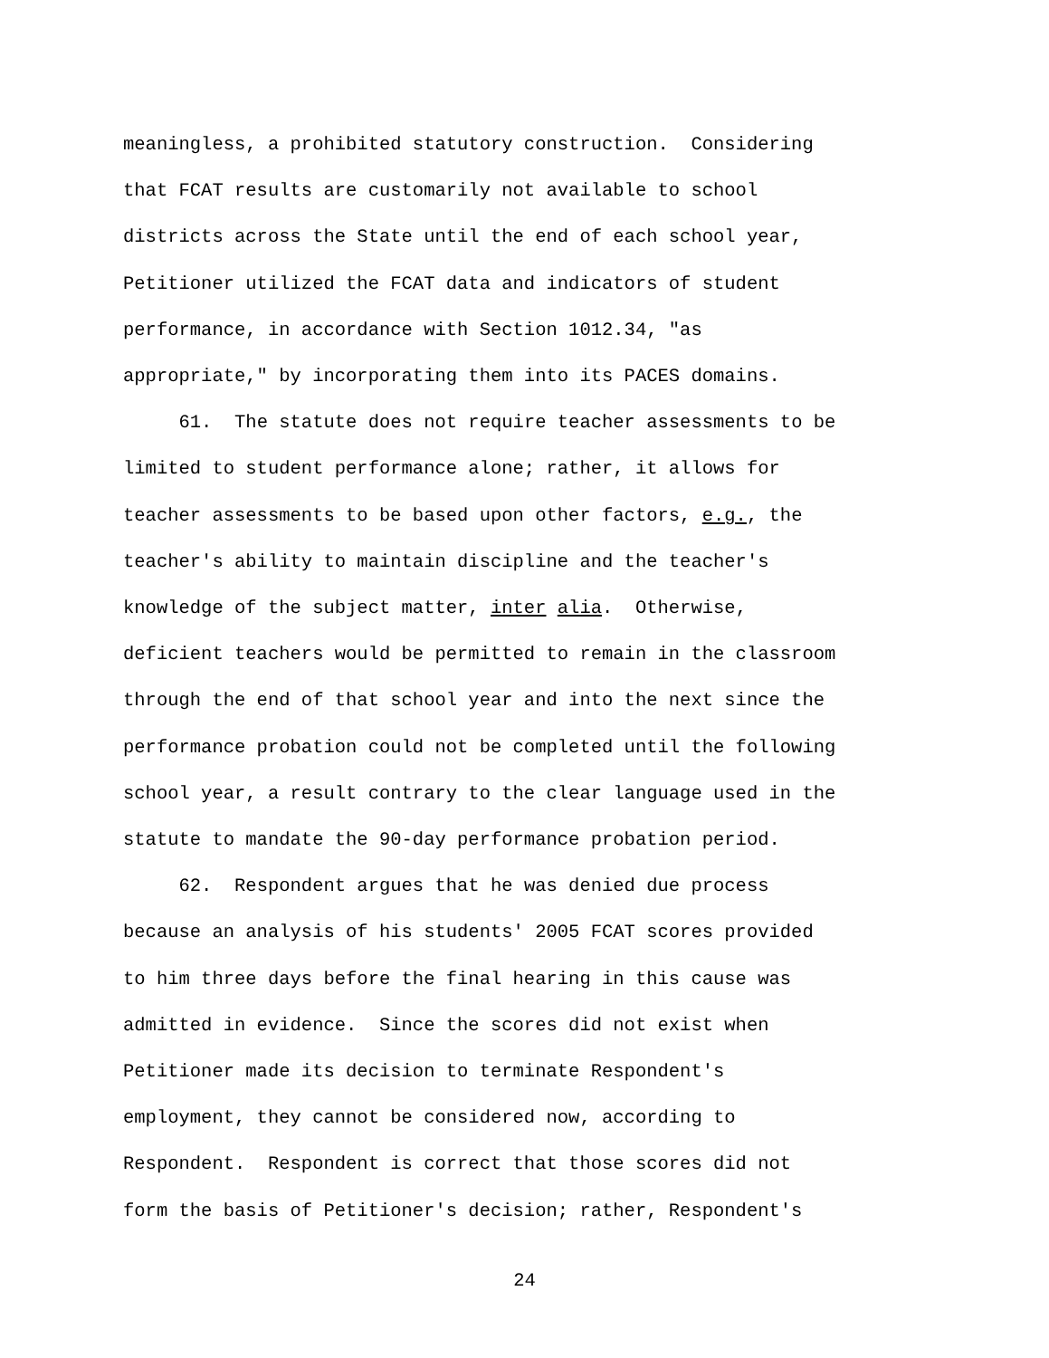meaningless, a prohibited statutory construction. Considering that FCAT results are customarily not available to school districts across the State until the end of each school year, Petitioner utilized the FCAT data and indicators of student performance, in accordance with Section 1012.34, "as appropriate," by incorporating them into its PACES domains.
61. The statute does not require teacher assessments to be limited to student performance alone; rather, it allows for teacher assessments to be based upon other factors, e.g., the teacher's ability to maintain discipline and the teacher's knowledge of the subject matter, inter alia. Otherwise, deficient teachers would be permitted to remain in the classroom through the end of that school year and into the next since the performance probation could not be completed until the following school year, a result contrary to the clear language used in the statute to mandate the 90-day performance probation period.
62. Respondent argues that he was denied due process because an analysis of his students' 2005 FCAT scores provided to him three days before the final hearing in this cause was admitted in evidence. Since the scores did not exist when Petitioner made its decision to terminate Respondent's employment, they cannot be considered now, according to Respondent. Respondent is correct that those scores did not form the basis of Petitioner's decision; rather, Respondent's
24